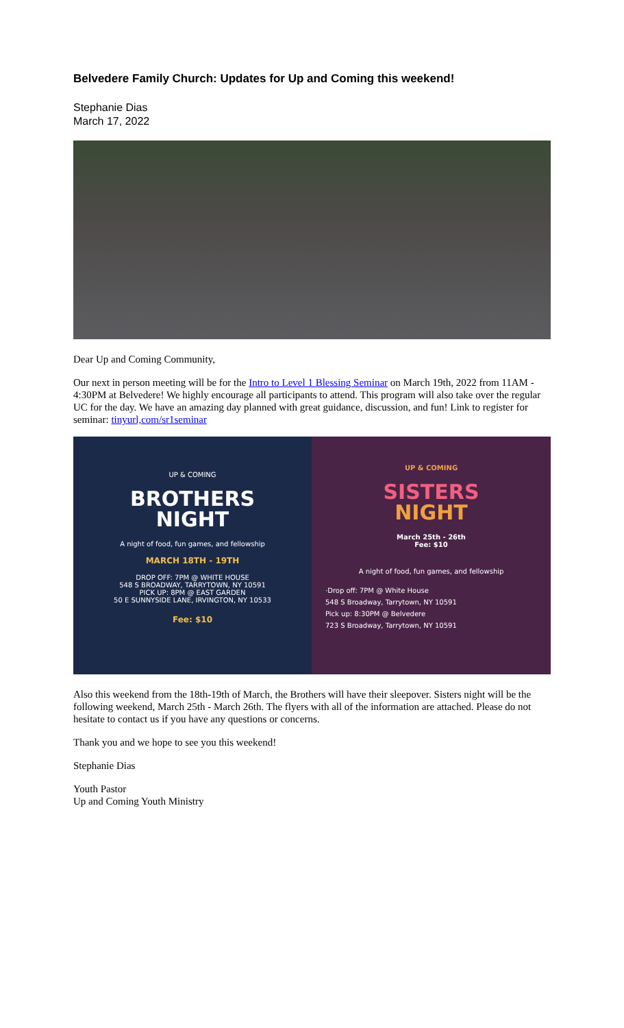Belvedere Family Church: Updates for Up and Coming this weekend!
Stephanie Dias
March 17, 2022
Dear Up and Coming Community,
Our next in person meeting will be for the Intro to Level 1 Blessing Seminar on March 19th, 2022 from 11AM - 4:30PM at Belvedere! We highly encourage all participants to attend. This program will also take over the regular UC for the day. We have an amazing day planned with great guidance, discussion, and fun! Link to register for seminar: tinyurl,com/sr1seminar
UP & COMING
BROTHERS
NIGHT
A night of food, fun games, and fellowship
MARCH 18TH - 19TH
DROP OFF: 7PM @ WHITE HOUSE
548 S BROADWAY, TARRYTOWN, NY 10591
PICK UP: 8PM @ EAST GARDEN
50 E SUNNYSIDE LANE, IRVINGTON, NY 10533
Fee: $10
UP & COMING
SISTERS
NIGHT
March 25th - 26th
Fee: $10
A night of food, fun games, and fellowship
·Drop off: 7PM @ White House
548 S Broadway, Tarrytown, NY 10591
Pick up: 8:30PM @ Belvedere
723 S Broadway, Tarrytown, NY 10591
Also this weekend from the 18th-19th of March, the Brothers will have their sleepover. Sisters night will be the following weekend, March 25th - March 26th. The flyers with all of the information are attached. Please do not hesitate to contact us if you have any questions or concerns.
Thank you and we hope to see you this weekend!
Stephanie Dias
Youth Pastor
Up and Coming Youth Ministry